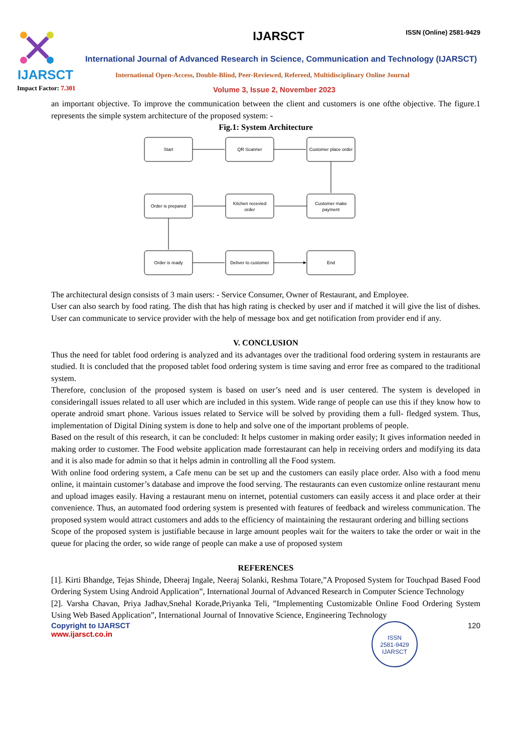IJARSCT
IJARSCT ISSN (Online) 2581-9429
International Journal of Advanced Research in Science, Communication and Technology (IJARSCT)
International Open-Access, Double-Blind, Peer-Reviewed, Refereed, Multidisciplinary Online Journal
Impact Factor: 7.301
Volume 3, Issue 2, November 2023
an important objective. To improve the communication between the client and customers is one ofthe objective. The figure.1 represents the simple system architecture of the proposed system: -
Fig.1: System Architecture
Start
QR Scanner
Customer place order
Order is prepared
Kitchen recevied
order
Customer make
payment
Order is ready
Deliver to customer
End
The architectural design consists of 3 main users: - Service Consumer, Owner of Restaurant, and Employee.
User can also search by food rating. The dish that has high rating is checked by user and if matched it will give the list of dishes. User can communicate to service provider with the help of message box and get notification from provider end if any.
V. CONCLUSION
Thus the need for tablet food ordering is analyzed and its advantages over the traditional food ordering system in restaurants are studied. It is concluded that the proposed tablet food ordering system is time saving and error free as compared to the traditional system.
Therefore, conclusion of the proposed system is based on user’s need and is user centered. The system is developed in consideringall issues related to all user which are included in this system. Wide range of people can use this if they know how to operate android smart phone. Various issues related to Service will be solved by providing them a full- fledged system. Thus, implementation of Digital Dining system is done to help and solve one of the important problems of people.
Based on the result of this research, it can be concluded: It helps customer in making order easily; It gives information needed in making order to customer. The Food website application made forrestaurant can help in receiving orders and modifying its data and it is also made for admin so that it helps admin in controlling all the Food system.
With online food ordering system, a Cafe menu can be set up and the customers can easily place order. Also with a food menu online, it maintain customer’s database and improve the food serving. The restaurants can even customize online restaurant menu and upload images easily. Having a restaurant menu on internet, potential customers can easily access it and place order at their convenience. Thus, an automated food ordering system is presented with features of feedback and wireless communication. The proposed system would attract customers and adds to the efficiency of maintaining the restaurant ordering and billing sections
Scope of the proposed system is justifiable because in large amount peoples wait for the waiters to take the order or wait in the queue for placing the order, so wide range of people can make a use of proposed system
REFERENCES
[1]. Kirti Bhandge, Tejas Shinde, Dheeraj Ingale, Neeraj Solanki, Reshma Totare,”A Proposed System for Touchpad Based Food Ordering System Using Android Application”, International Journal of Advanced Research in Computer Science Technology
[2]. Varsha Chavan, Priya Jadhav,Snehal Korade,Priyanka Teli, ”Implementing Customizable Online Food Ordering System Using Web Based Application”, International Journal of Innovative Science, Engineering Technology
Copyright to IJARSCT
www.ijarsct.co.in
ISSN
2581-9429
IJARSCT
120